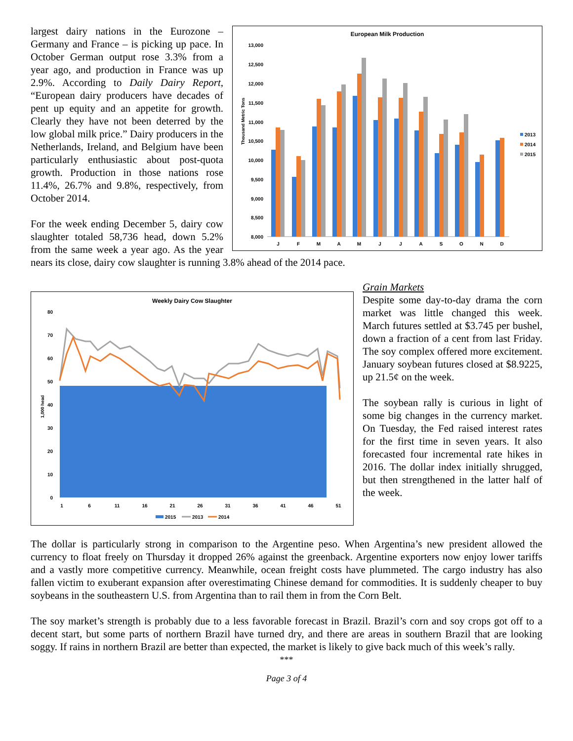European Milk Production
Thousand Metric Tons
13,000
12,500
12,000
11,500
11,000
10,500
10,000
9,500
9,000
8,500
8,000
J
F
M
A
M
J
J
A
S
O
N
D
2013
2014
2015
largest dairy nations in the Eurozone – Germany and France – is picking up pace. In October German output rose 3.3% from a year ago, and production in France was up 2.9%. According to Daily Dairy Report, “European dairy producers have decades of pent up equity and an appetite for growth. Clearly they have not been deterred by the low global milk price.” Dairy producers in the Netherlands, Ireland, and Belgium have been particularly enthusiastic about post-quota growth. Production in those nations rose 11.4%, 26.7% and 9.8%, respectively, from October 2014.
For the week ending December 5, dairy cow slaughter totaled 58,736 head, down 5.2% from the same week a year ago. As the year nears its close, dairy cow slaughter is running 3.8% ahead of the 2014 pace.
Weekly Dairy Cow Slaughter
1,000 head
80
70
60
50
40
30
20
10
0
1
6
11
16
21
26
31
36
41
46
51
2015
2013
2014
Grain Markets
Despite some day-to-day drama the corn market was little changed this week. March futures settled at $3.745 per bushel, down a fraction of a cent from last Friday. The soy complex offered more excitement. January soybean futures closed at $8.9225, up 21.5¢ on the week.
The soybean rally is curious in light of some big changes in the currency market. On Tuesday, the Fed raised interest rates for the first time in seven years. It also forecasted four incremental rate hikes in 2016. The dollar index initially shrugged, but then strengthened in the latter half of the week.
The dollar is particularly strong in comparison to the Argentine peso. When Argentina’s new president allowed the currency to float freely on Thursday it dropped 26% against the greenback. Argentine exporters now enjoy lower tariffs and a vastly more competitive currency. Meanwhile, ocean freight costs have plummeted. The cargo industry has also fallen victim to exuberant expansion after overestimating Chinese demand for commodities. It is suddenly cheaper to buy soybeans in the southeastern U.S. from Argentina than to rail them in from the Corn Belt.
The soy market’s strength is probably due to a less favorable forecast in Brazil. Brazil’s corn and soy crops got off to a decent start, but some parts of northern Brazil have turned dry, and there are areas in southern Brazil that are looking soggy. If rains in northern Brazil are better than expected, the market is likely to give back much of this week’s rally.
***
Page 3 of 4